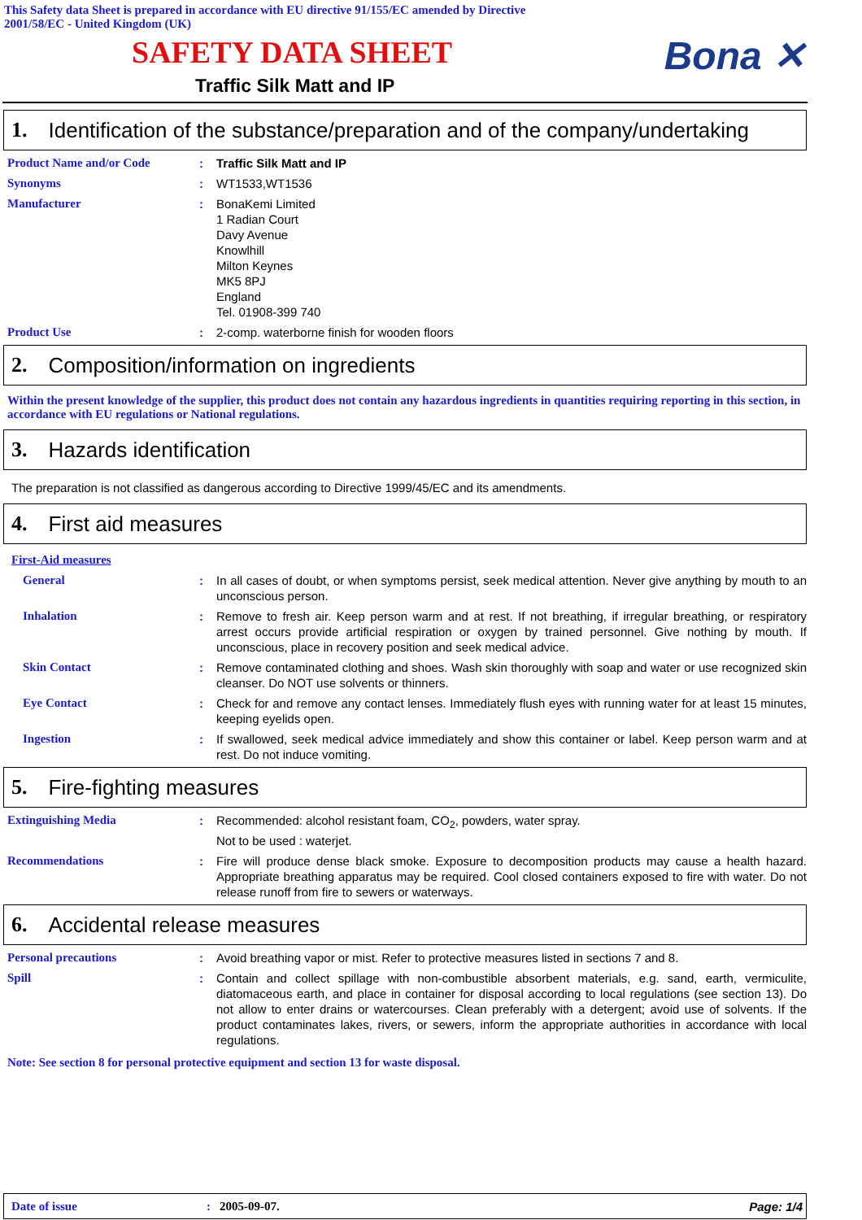This Safety data Sheet is prepared in accordance with EU directive 91/155/EC amended by Directive
2001/58/EC - United Kingdom (UK)
SAFETY DATA SHEET
Bona ✕
Traffic Silk Matt and IP
1. Identification of the substance/preparation and of the company/undertaking
Product Name and/or Code : Traffic Silk Matt and IP
Synonyms : WT1533,WT1536
Manufacturer : BonaKemi Limited
1 Radian Court
Davy Avenue
Knowlhill
Milton Keynes
MK5 8PJ
England
Tel. 01908-399 740
Product Use : 2-comp. waterborne finish for wooden floors
2. Composition/information on ingredients
Within the present knowledge of the supplier, this product does not contain any hazardous ingredients in quantities requiring reporting in this section, in accordance with EU regulations or National regulations.
3. Hazards identification
The preparation is not classified as dangerous according to Directive 1999/45/EC and its amendments.
4. First aid measures
First-Aid measures
General : In all cases of doubt, or when symptoms persist, seek medical attention. Never give anything by mouth to an unconscious person.
Inhalation : Remove to fresh air. Keep person warm and at rest. If not breathing, if irregular breathing, or respiratory arrest occurs provide artificial respiration or oxygen by trained personnel. Give nothing by mouth. If unconscious, place in recovery position and seek medical advice.
Skin Contact : Remove contaminated clothing and shoes. Wash skin thoroughly with soap and water or use recognized skin cleanser. Do NOT use solvents or thinners.
Eye Contact : Check for and remove any contact lenses. Immediately flush eyes with running water for at least 15 minutes, keeping eyelids open.
Ingestion : If swallowed, seek medical advice immediately and show this container or label. Keep person warm and at rest. Do not induce vomiting.
5. Fire-fighting measures
Extinguishing Media : Recommended: alcohol resistant foam, CO<sub>2</sub>, powders, water spray.
Not to be used : waterjet.
Recommendations : Fire will produce dense black smoke. Exposure to decomposition products may cause a health hazard. Appropriate breathing apparatus may be required. Cool closed containers exposed to fire with water. Do not release runoff from fire to sewers or waterways.
6. Accidental release measures
Personal precautions : Avoid breathing vapor or mist. Refer to protective measures listed in sections 7 and 8.
Spill : Contain and collect spillage with non-combustible absorbent materials, e.g. sand, earth, vermiculite, diatomaceous earth, and place in container for disposal according to local regulations (see section 13). Do not allow to enter drains or watercourses. Clean preferably with a detergent; avoid use of solvents. If the product contaminates lakes, rivers, or sewers, inform the appropriate authorities in accordance with local regulations.
Note: See section 8 for personal protective equipment and section 13 for waste disposal.
Date of issue: 2005-09-07. Page: 1/4